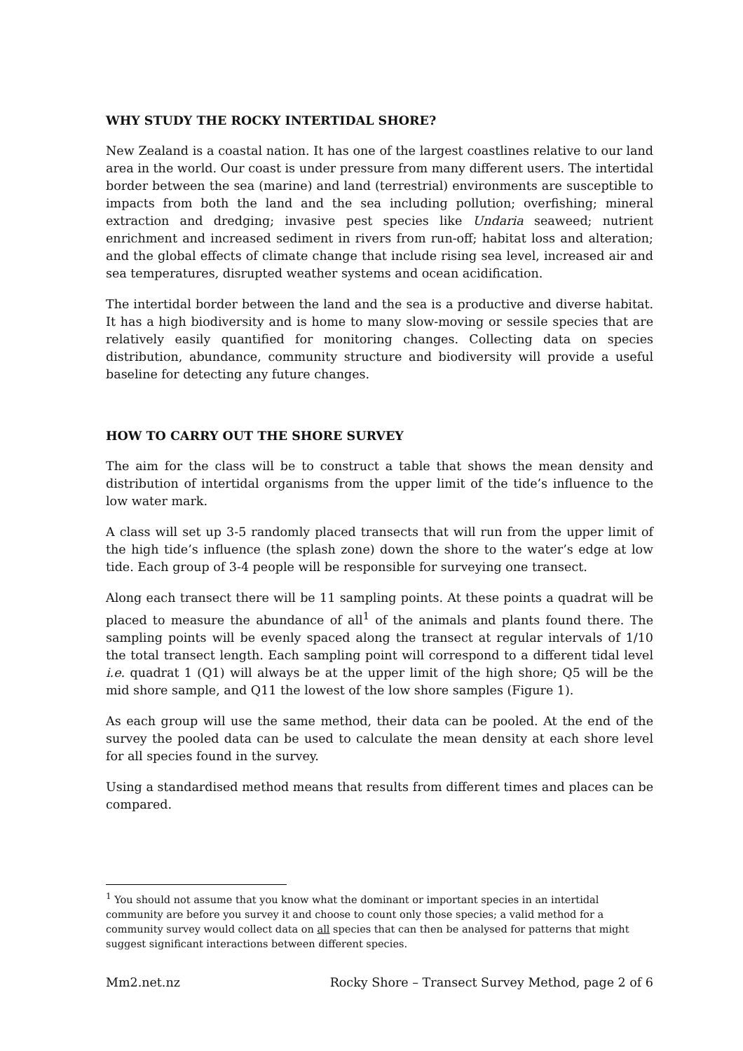WHY STUDY THE ROCKY INTERTIDAL SHORE?
New Zealand is a coastal nation. It has one of the largest coastlines relative to our land area in the world. Our coast is under pressure from many different users. The intertidal border between the sea (marine) and land (terrestrial) environments are susceptible to impacts from both the land and the sea including pollution; overfishing; mineral extraction and dredging; invasive pest species like Undaria seaweed; nutrient enrichment and increased sediment in rivers from run-off; habitat loss and alteration; and the global effects of climate change that include rising sea level, increased air and sea temperatures, disrupted weather systems and ocean acidification.
The intertidal border between the land and the sea is a productive and diverse habitat. It has a high biodiversity and is home to many slow-moving or sessile species that are relatively easily quantified for monitoring changes. Collecting data on species distribution, abundance, community structure and biodiversity will provide a useful baseline for detecting any future changes.
HOW TO CARRY OUT THE SHORE SURVEY
The aim for the class will be to construct a table that shows the mean density and distribution of intertidal organisms from the upper limit of the tide’s influence to the low water mark.
A class will set up 3-5 randomly placed transects that will run from the upper limit of the high tide’s influence (the splash zone) down the shore to the water’s edge at low tide. Each group of 3-4 people will be responsible for surveying one transect.
Along each transect there will be 11 sampling points. At these points a quadrat will be placed to measure the abundance of all<sup>1</sup> of the animals and plants found there. The sampling points will be evenly spaced along the transect at regular intervals of 1/10 the total transect length. Each sampling point will correspond to a different tidal level i.e. quadrat 1 (Q1) will always be at the upper limit of the high shore; Q5 will be the mid shore sample, and Q11 the lowest of the low shore samples (Figure 1).
As each group will use the same method, their data can be pooled. At the end of the survey the pooled data can be used to calculate the mean density at each shore level for all species found in the survey.
Using a standardised method means that results from different times and places can be compared.
<sup>1</sup> You should not assume that you know what the dominant or important species in an intertidal community are before you survey it and choose to count only those species; a valid method for a community survey would collect data on all species that can then be analysed for patterns that might suggest significant interactions between different species.
Mm2.net.nz Rocky Shore – Transect Survey Method, page 2 of 6